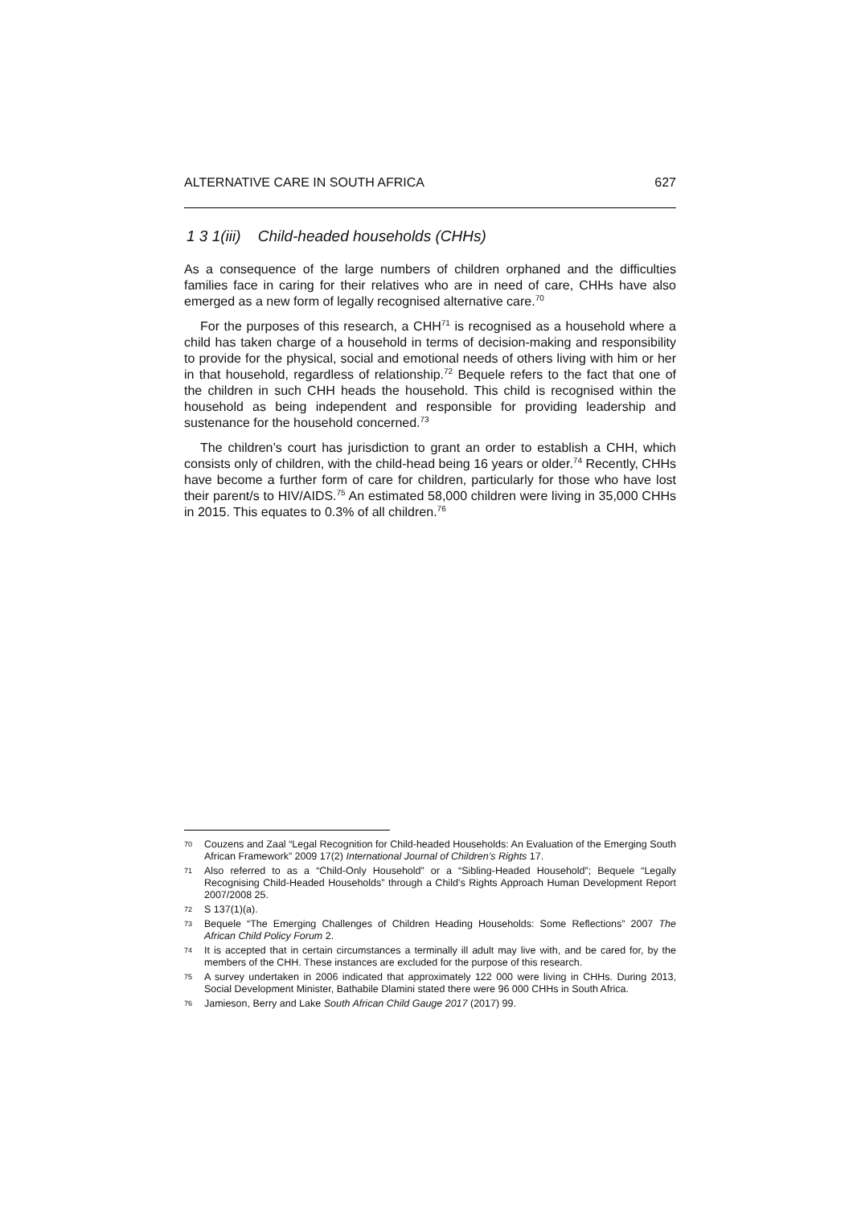ALTERNATIVE CARE IN SOUTH AFRICA 627
1 3 1(iii) Child-headed households (CHHs)
As a consequence of the large numbers of children orphaned and the difficulties families face in caring for their relatives who are in need of care, CHHs have also emerged as a new form of legally recognised alternative care.<sup>70</sup>
For the purposes of this research, a CHH<sup>71</sup> is recognised as a household where a child has taken charge of a household in terms of decision-making and responsibility to provide for the physical, social and emotional needs of others living with him or her in that household, regardless of relationship.<sup>72</sup> Bequele refers to the fact that one of the children in such CHH heads the household. This child is recognised within the household as being independent and responsible for providing leadership and sustenance for the household concerned.<sup>73</sup>
The children’s court has jurisdiction to grant an order to establish a CHH, which consists only of children, with the child-head being 16 years or older.<sup>74</sup> Recently, CHHs have become a further form of care for children, particularly for those who have lost their parent/s to HIV/AIDS.<sup>75</sup> An estimated 58,000 children were living in 35,000 CHHs in 2015. This equates to 0.3% of all children.<sup>76</sup>
70
Couzens and Zaal “Legal Recognition for Child-headed Households: An Evaluation of the Emerging South African Framework” 2009 17(2) International Journal of Children’s Rights 17.
71
Also referred to as a “Child-Only Household” or a “Sibling-Headed Household”; Bequele “Legally Recognising Child-Headed Households” through a Child’s Rights Approach Human Development Report 2007/2008 25.
72
S 137(1)(a).
73
Bequele “The Emerging Challenges of Children Heading Households: Some Reflections” 2007 The African Child Policy Forum 2.
74
It is accepted that in certain circumstances a terminally ill adult may live with, and be cared for, by the members of the CHH. These instances are excluded for the purpose of this research.
75
A survey undertaken in 2006 indicated that approximately 122 000 were living in CHHs. During 2013, Social Development Minister, Bathabile Dlamini stated there were 96 000 CHHs in South Africa.
76
Jamieson, Berry and Lake South African Child Gauge 2017 (2017) 99.